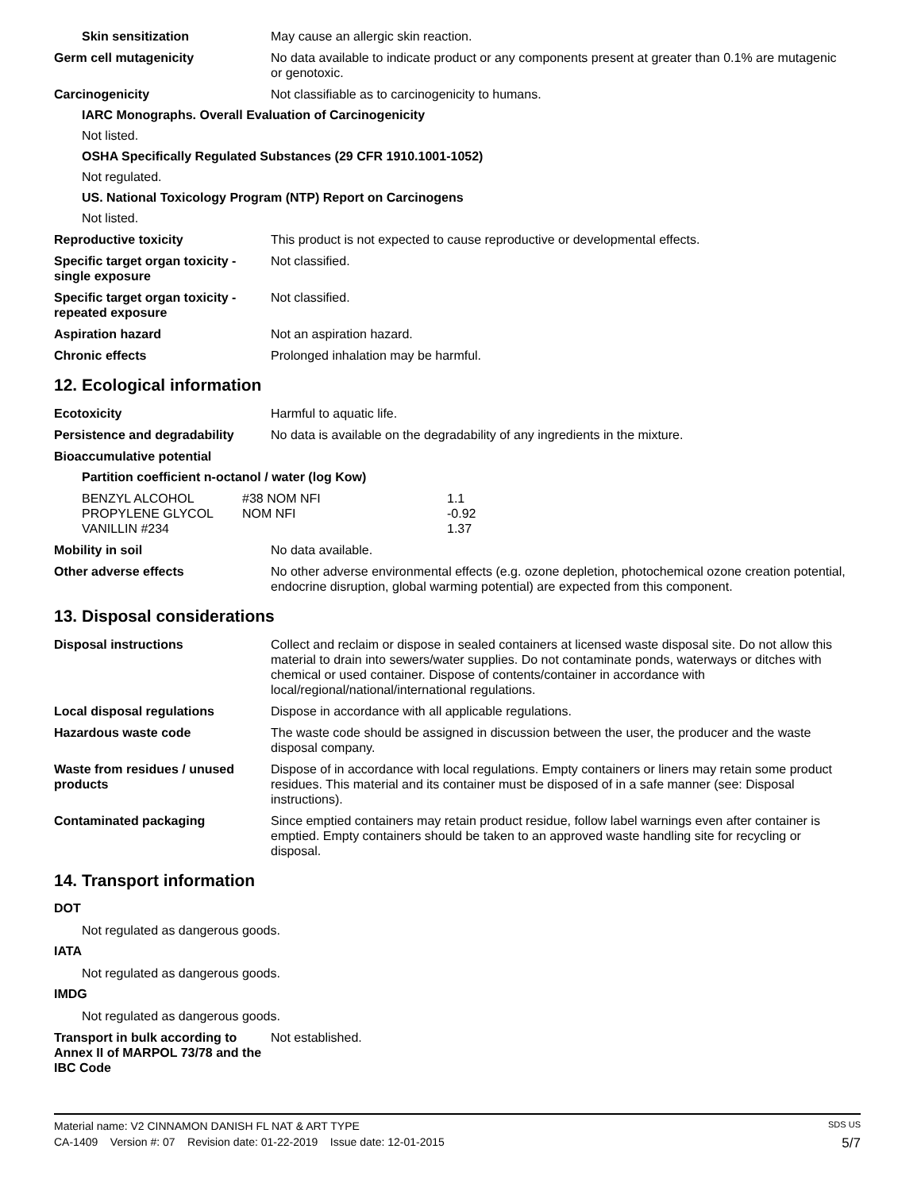Skin sensitization May cause an allergic skin reaction.
Germ cell mutagenicity No data available to indicate product or any components present at greater than 0.1% are mutagenic or genotoxic.
Carcinogenicity Not classifiable as to carcinogenicity to humans.
IARC Monographs. Overall Evaluation of Carcinogenicity
Not listed.
OSHA Specifically Regulated Substances (29 CFR 1910.1001-1052)
Not regulated.
US. National Toxicology Program (NTP) Report on Carcinogens
Not listed.
Reproductive toxicity This product is not expected to cause reproductive or developmental effects.
Specific target organ toxicity - single exposure
Not classified.
Specific target organ toxicity - repeated exposure
Not classified.
Aspiration hazard Not an aspiration hazard.
Chronic effects Prolonged inhalation may be harmful.
12. Ecological information
Ecotoxicity Harmful to aquatic life.
Persistence and degradability
No data is available on the degradability of any ingredients in the mixture.
Bioaccumulative potential
Partition coefficient n-octanol / water (log Kow)
| BENZYL ALCOHOL | #38 NOM NFI | 1.1 |
| PROPYLENE GLYCOL | NOM NFI | -0.92 |
| VANILLIN #234 | | 1.37 |
Mobility in soil No data available.
Other adverse effects No other adverse environmental effects (e.g. ozone depletion, photochemical ozone creation potential, endocrine disruption, global warming potential) are expected from this component.
13. Disposal considerations
Disposal instructions Collect and reclaim or dispose in sealed containers at licensed waste disposal site. Do not allow this material to drain into sewers/water supplies. Do not contaminate ponds, waterways or ditches with chemical or used container. Dispose of contents/container in accordance with local/regional/national/international regulations.
Local disposal regulations Dispose in accordance with all applicable regulations.
Hazardous waste code The waste code should be assigned in discussion between the user, the producer and the waste disposal company.
Waste from residues / unused products
Dispose of in accordance with local regulations. Empty containers or liners may retain some product residues. This material and its container must be disposed of in a safe manner (see: Disposal instructions).
Contaminated packaging Since emptied containers may retain product residue, follow label warnings even after container is emptied. Empty containers should be taken to an approved waste handling site for recycling or disposal.
14. Transport information
DOT
Not regulated as dangerous goods.
IATA
Not regulated as dangerous goods.
IMDG
Not regulated as dangerous goods.
Transport in bulk according to Annex II of MARPOL 73/78 and the IBC Code
Not established.
Material name: V2 CINNAMON DANISH FL NAT & ART TYPE SDS US
CA-1409 Version #: 07 Revision date: 01-22-2019 Issue date: 12-01-2015 5/7